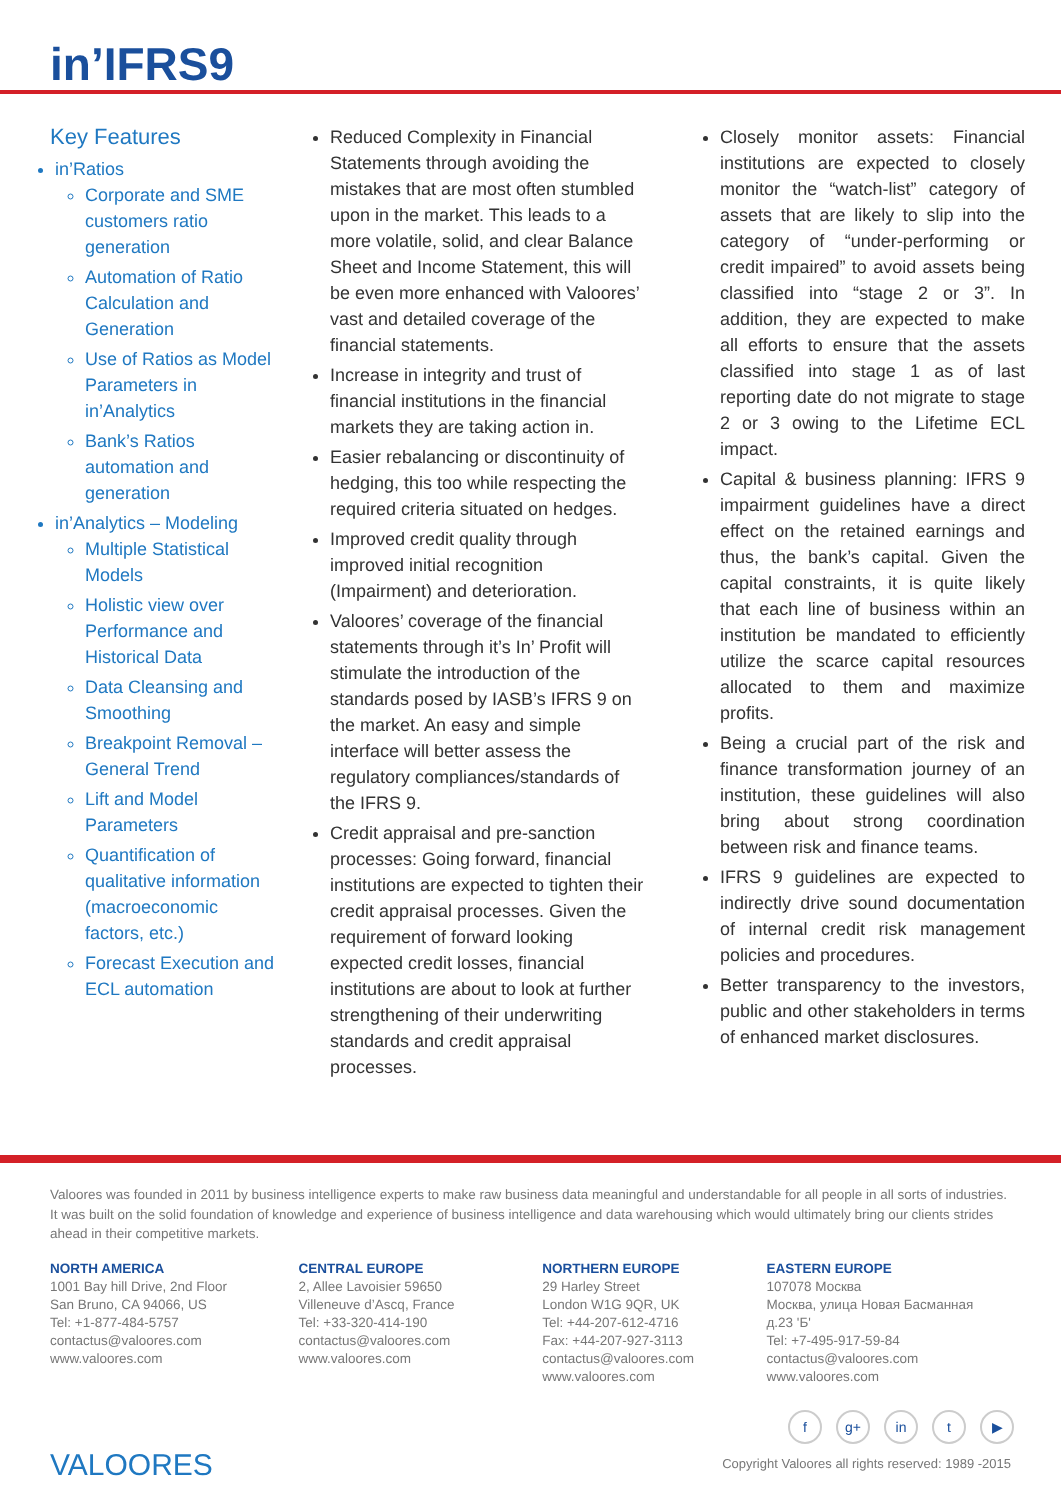in’IFRS9
Key Features
in’Ratios
Corporate and SME customers ratio generation
Automation of Ratio Calculation and Generation
Use of Ratios as Model Parameters in in’Analytics
Bank’s Ratios automation and generation
in’Analytics – Modeling
Multiple Statistical Models
Holistic view over Performance and Historical Data
Data Cleansing and Smoothing
Breakpoint Removal – General Trend
Lift and Model Parameters
Quantification of qualitative information (macroeconomic factors, etc.)
Forecast Execution and ECL automation
Reduced Complexity in Financial Statements through avoiding the mistakes that are most often stumbled upon in the market. This leads to a more volatile, solid, and clear Balance Sheet and Income Statement, this will be even more enhanced with Valoores’ vast and detailed coverage of the financial statements.
Increase in integrity and trust of financial institutions in the financial markets they are taking action in.
Easier rebalancing or discontinuity of hedging, this too while respecting the required criteria situated on hedges.
Improved credit quality through improved initial recognition (Impairment) and deterioration.
Valoores’ coverage of the financial statements through it’s In’ Profit will stimulate the introduction of the standards posed by IASB’s IFRS 9 on the market. An easy and simple interface will better assess the regulatory compliances/standards of the IFRS 9.
Credit appraisal and pre-sanction processes: Going forward, financial institutions are expected to tighten their credit appraisal processes. Given the requirement of forward looking expected credit losses, financial institutions are about to look at further strengthening of their underwriting standards and credit appraisal processes.
Closely monitor assets: Financial institutions are expected to closely monitor the “watch-list” category of assets that are likely to slip into the category of “under-performing or credit impaired” to avoid assets being classified into “stage 2 or 3”. In addition, they are expected to make all efforts to ensure that the assets classified into stage 1 as of last reporting date do not migrate to stage 2 or 3 owing to the Lifetime ECL impact.
Capital & business planning: IFRS 9 impairment guidelines have a direct effect on the retained earnings and thus, the bank’s capital. Given the capital constraints, it is quite likely that each line of business within an institution be mandated to efficiently utilize the scarce capital resources allocated to them and maximize profits.
Being a crucial part of the risk and finance transformation journey of an institution, these guidelines will also bring about strong coordination between risk and finance teams.
IFRS 9 guidelines are expected to indirectly drive sound documentation of internal credit risk management policies and procedures.
Better transparency to the investors, public and other stakeholders in terms of enhanced market disclosures.
Valoores was founded in 2011 by business intelligence experts to make raw business data meaningful and understandable for all people in all sorts of industries. It was built on the solid foundation of knowledge and experience of business intelligence and data warehousing which would ultimately bring our clients strides ahead in their competitive markets.
NORTH AMERICA
1001 Bay hill Drive, 2nd Floor
San Bruno, CA 94066, US
Tel: +1-877-484-5757
contactus@valoores.com
www.valoores.com
CENTRAL EUROPE
2, Allee Lavoisier 59650
Villeneuve d’Ascq, France
Tel: +33-320-414-190
contactus@valoores.com
www.valoores.com
NORTHERN EUROPE
29 Harley Street
London W1G 9QR, UK
Tel: +44-207-612-4716
Fax: +44-207-927-3113
contactus@valoores.com
www.valoores.com
EASTERN EUROPE
107078 Москва
Москва, улица Новая Басманная
д.23 'Б'
Tel: +7-495-917-59-84
contactus@valoores.com
www.valoores.com
fg+ in t ▶
VALOORES
Copyright Valoores all rights reserved: 1989 -2015